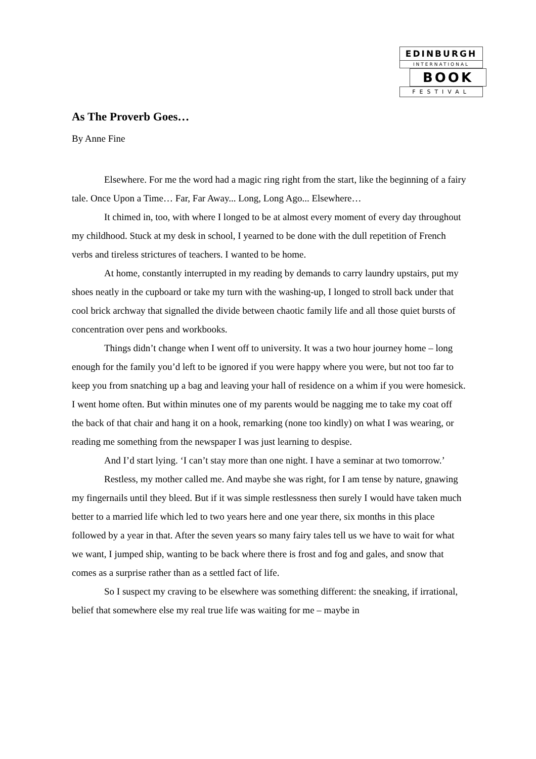EDINBURGH
INTERNATIONAL
BOOK
FESTIVAL
As The Proverb Goes…
By Anne Fine
Elsewhere. For me the word had a magic ring right from the start, like the beginning of a fairy tale. Once Upon a Time… Far, Far Away... Long, Long Ago... Elsewhere…
It chimed in, too, with where I longed to be at almost every moment of every day throughout my childhood. Stuck at my desk in school, I yearned to be done with the dull repetition of French verbs and tireless strictures of teachers. I wanted to be home.
At home, constantly interrupted in my reading by demands to carry laundry upstairs, put my shoes neatly in the cupboard or take my turn with the washing-up, I longed to stroll back under that cool brick archway that signalled the divide between chaotic family life and all those quiet bursts of concentration over pens and workbooks.
Things didn’t change when I went off to university. It was a two hour journey home – long enough for the family you’d left to be ignored if you were happy where you were, but not too far to keep you from snatching up a bag and leaving your hall of residence on a whim if you were homesick. I went home often. But within minutes one of my parents would be nagging me to take my coat off the back of that chair and hang it on a hook, remarking (none too kindly) on what I was wearing, or reading me something from the newspaper I was just learning to despise.
And I’d start lying. ‘I can’t stay more than one night. I have a seminar at two tomorrow.’
Restless, my mother called me. And maybe she was right, for I am tense by nature, gnawing my fingernails until they bleed. But if it was simple restlessness then surely I would have taken much better to a married life which led to two years here and one year there, six months in this place followed by a year in that. After the seven years so many fairy tales tell us we have to wait for what we want, I jumped ship, wanting to be back where there is frost and fog and gales, and snow that comes as a surprise rather than as a settled fact of life.
So I suspect my craving to be elsewhere was something different: the sneaking, if irrational, belief that somewhere else my real true life was waiting for me – maybe in